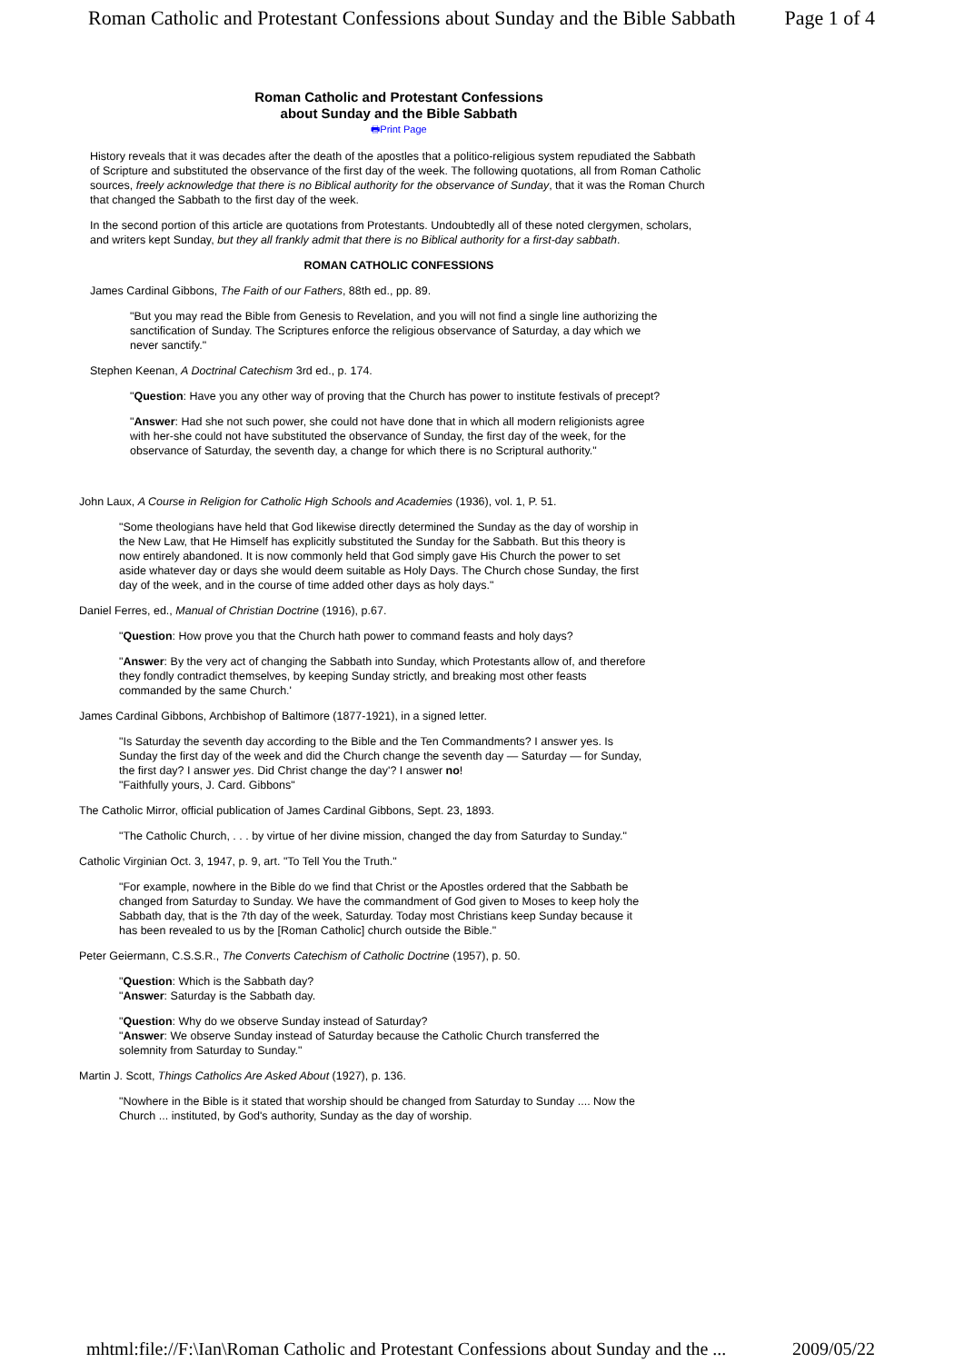Roman Catholic and Protestant Confessions about Sunday and the Bible Sabbath Page 1 of 4
Roman Catholic and Protestant Confessions
about Sunday and the Bible Sabbath
🖶Print Page
History reveals that it was decades after the death of the apostles that a politico-religious system repudiated the Sabbath of Scripture and substituted the observance of the first day of the week. The following quotations, all from Roman Catholic sources, freely acknowledge that there is no Biblical authority for the observance of Sunday, that it was the Roman Church that changed the Sabbath to the first day of the week.
In the second portion of this article are quotations from Protestants. Undoubtedly all of these noted clergymen, scholars, and writers kept Sunday, but they all frankly admit that there is no Biblical authority for a first-day sabbath.
ROMAN CATHOLIC CONFESSIONS
James Cardinal Gibbons, The Faith of our Fathers, 88th ed., pp. 89.
"But you may read the Bible from Genesis to Revelation, and you will not find a single line authorizing the sanctification of Sunday. The Scriptures enforce the religious observance of Saturday, a day which we never sanctify."
Stephen Keenan, A Doctrinal Catechism 3rd ed., p. 174.
"Question: Have you any other way of proving that the Church has power to institute festivals of precept?
"Answer: Had she not such power, she could not have done that in which all modern religionists agree with her-she could not have substituted the observance of Sunday, the first day of the week, for the observance of Saturday, the seventh day, a change for which there is no Scriptural authority."
John Laux, A Course in Religion for Catholic High Schools and Academies (1936), vol. 1, P. 51.
"Some theologians have held that God likewise directly determined the Sunday as the day of worship in the New Law, that He Himself has explicitly substituted the Sunday for the Sabbath. But this theory is now entirely abandoned. It is now commonly held that God simply gave His Church the power to set aside whatever day or days she would deem suitable as Holy Days. The Church chose Sunday, the first day of the week, and in the course of time added other days as holy days."
Daniel Ferres, ed., Manual of Christian Doctrine (1916), p.67.
"Question: How prove you that the Church hath power to command feasts and holy days?
"Answer: By the very act of changing the Sabbath into Sunday, which Protestants allow of, and therefore they fondly contradict themselves, by keeping Sunday strictly, and breaking most other feasts commanded by the same Church.'
James Cardinal Gibbons, Archbishop of Baltimore (1877-1921), in a signed letter.
"Is Saturday the seventh day according to the Bible and the Ten Commandments? I answer yes. Is Sunday the first day of the week and did the Church change the seventh day — Saturday — for Sunday, the first day? I answer yes. Did Christ change the day'? I answer no!
"Faithfully yours, J. Card. Gibbons"
The Catholic Mirror, official publication of James Cardinal Gibbons, Sept. 23, 1893.
"The Catholic Church, . . . by virtue of her divine mission, changed the day from Saturday to Sunday."
Catholic Virginian Oct. 3, 1947, p. 9, art. "To Tell You the Truth."
"For example, nowhere in the Bible do we find that Christ or the Apostles ordered that the Sabbath be changed from Saturday to Sunday. We have the commandment of God given to Moses to keep holy the Sabbath day, that is the 7th day of the week, Saturday. Today most Christians keep Sunday because it has been revealed to us by the [Roman Catholic] church outside the Bible."
Peter Geiermann, C.S.S.R., The Converts Catechism of Catholic Doctrine (1957), p. 50.
"Question: Which is the Sabbath day?
"Answer: Saturday is the Sabbath day.
"Question: Why do we observe Sunday instead of Saturday?
"Answer: We observe Sunday instead of Saturday because the Catholic Church transferred the solemnity from Saturday to Sunday."
Martin J. Scott, Things Catholics Are Asked About (1927), p. 136.
"Nowhere in the Bible is it stated that worship should be changed from Saturday to Sunday .... Now the Church ... instituted, by God's authority, Sunday as the day of worship.
mhtml:file://F:\Ian\Roman Catholic and Protestant Confessions about Sunday and the ... 2009/05/22